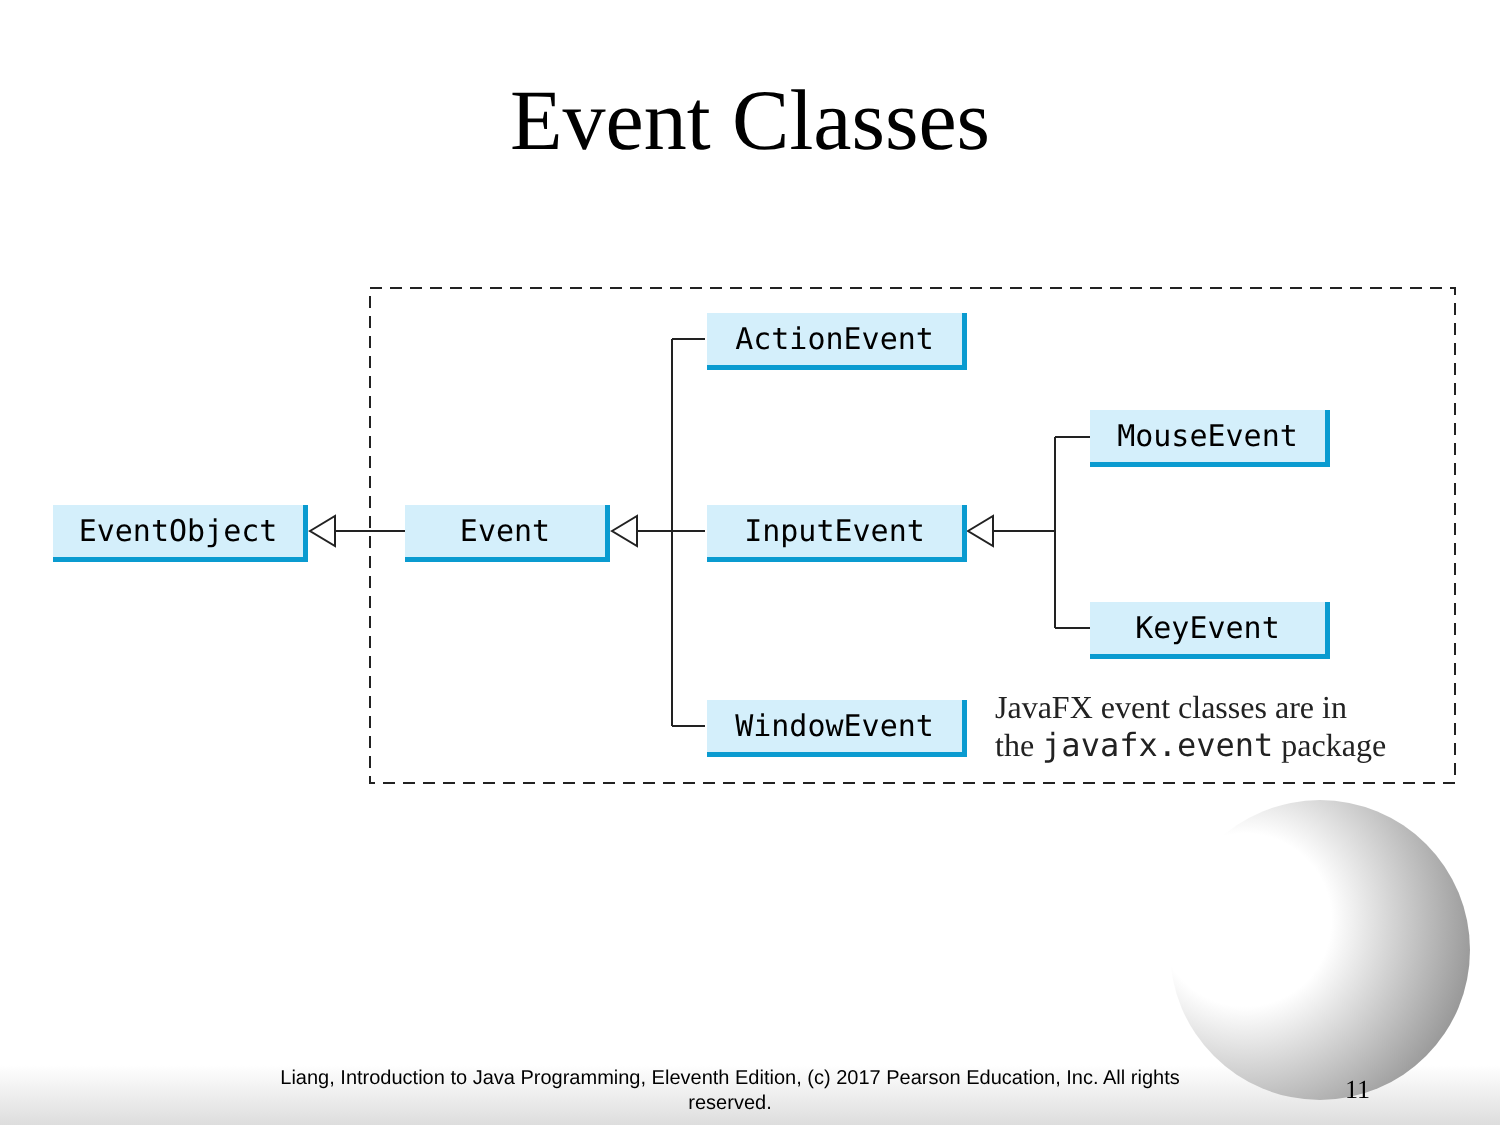Event Classes
EventObject Event
ActionEvent
InputEvent
WindowEvent
MouseEvent
KeyEvent
JavaFX event classes are in
the javafx.event package
Liang, Introduction to Java Programming, Eleventh Edition, (c) 2017 Pearson Education, Inc. All rights reserved.
11